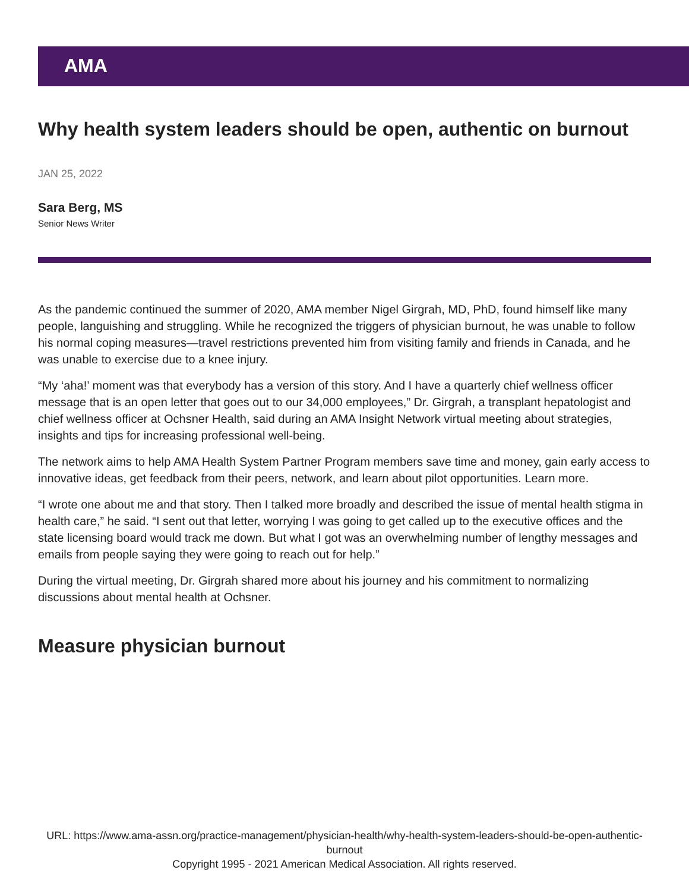AMA
Why health system leaders should be open, authentic on burnout
JAN 25, 2022
Sara Berg, MS
Senior News Writer
As the pandemic continued the summer of 2020, AMA member Nigel Girgrah, MD, PhD, found himself like many people, languishing and struggling. While he recognized the triggers of physician burnout, he was unable to follow his normal coping measures—travel restrictions prevented him from visiting family and friends in Canada, and he was unable to exercise due to a knee injury.
“My ‘aha!’ moment was that everybody has a version of this story. And I have a quarterly chief wellness officer message that is an open letter that goes out to our 34,000 employees,” Dr. Girgrah, a transplant hepatologist and chief wellness officer at Ochsner Health, said during an AMA Insight Network virtual meeting about strategies, insights and tips for increasing professional well-being.
The network aims to help AMA Health System Partner Program members save time and money, gain early access to innovative ideas, get feedback from their peers, network, and learn about pilot opportunities. Learn more.
“I wrote one about me and that story. Then I talked more broadly and described the issue of mental health stigma in health care,” he said. “I sent out that letter, worrying I was going to get called up to the executive offices and the state licensing board would track me down. But what I got was an overwhelming number of lengthy messages and emails from people saying they were going to reach out for help.”
During the virtual meeting, Dr. Girgrah shared more about his journey and his commitment to normalizing discussions about mental health at Ochsner.
Measure physician burnout
URL: https://www.ama-assn.org/practice-management/physician-health/why-health-system-leaders-should-be-open-authentic-burnout
Copyright 1995 - 2021 American Medical Association. All rights reserved.